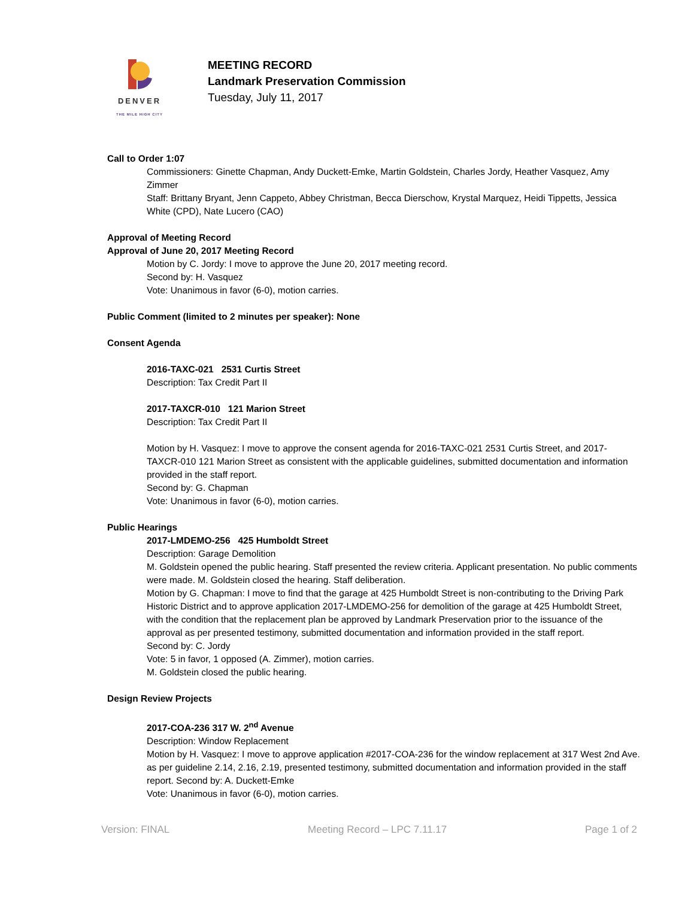DENVER
THE MILE HIGH CITY
MEETING RECORD
Landmark Preservation Commission
Tuesday, July 11, 2017
Call to Order 1:07
Commissioners: Ginette Chapman, Andy Duckett-Emke, Martin Goldstein, Charles Jordy, Heather Vasquez, Amy Zimmer
Staff: Brittany Bryant, Jenn Cappeto, Abbey Christman, Becca Dierschow, Krystal Marquez, Heidi Tippetts, Jessica White (CPD), Nate Lucero (CAO)
Approval of Meeting Record
Approval of June 20, 2017 Meeting Record
Motion by C. Jordy: I move to approve the June 20, 2017 meeting record.
Second by: H. Vasquez
Vote: Unanimous in favor (6-0), motion carries.
Public Comment (limited to 2 minutes per speaker): None
Consent Agenda
2016-TAXC-021 2531 Curtis Street
Description: Tax Credit Part II
2017-TAXCR-010 121 Marion Street
Description: Tax Credit Part II
Motion by H. Vasquez: I move to approve the consent agenda for 2016-TAXC-021 2531 Curtis Street, and 2017-TAXCR-010 121 Marion Street as consistent with the applicable guidelines, submitted documentation and information provided in the staff report.
Second by: G. Chapman
Vote: Unanimous in favor (6-0), motion carries.
Public Hearings
2017-LMDEMO-256 425 Humboldt Street
Description: Garage Demolition
M. Goldstein opened the public hearing. Staff presented the review criteria. Applicant presentation. No public comments were made. M. Goldstein closed the hearing. Staff deliberation.
Motion by G. Chapman: I move to find that the garage at 425 Humboldt Street is non-contributing to the Driving Park Historic District and to approve application 2017-LMDEMO-256 for demolition of the garage at 425 Humboldt Street, with the condition that the replacement plan be approved by Landmark Preservation prior to the issuance of the approval as per presented testimony, submitted documentation and information provided in the staff report.
Second by: C. Jordy
Vote: 5 in favor, 1 opposed (A. Zimmer), motion carries.
M. Goldstein closed the public hearing.
Design Review Projects
2017-COA-236 317 W. 2<sup>nd</sup> Avenue
Description: Window Replacement
Motion by H. Vasquez: I move to approve application #2017-COA-236 for the window replacement at 317 West 2nd Ave. as per guideline 2.14, 2.16, 2.19, presented testimony, submitted documentation and information provided in the staff report. Second by: A. Duckett-Emke
Vote: Unanimous in favor (6-0), motion carries.
Version: FINAL Meeting Record – LPC 7.11.17 Page 1 of 2